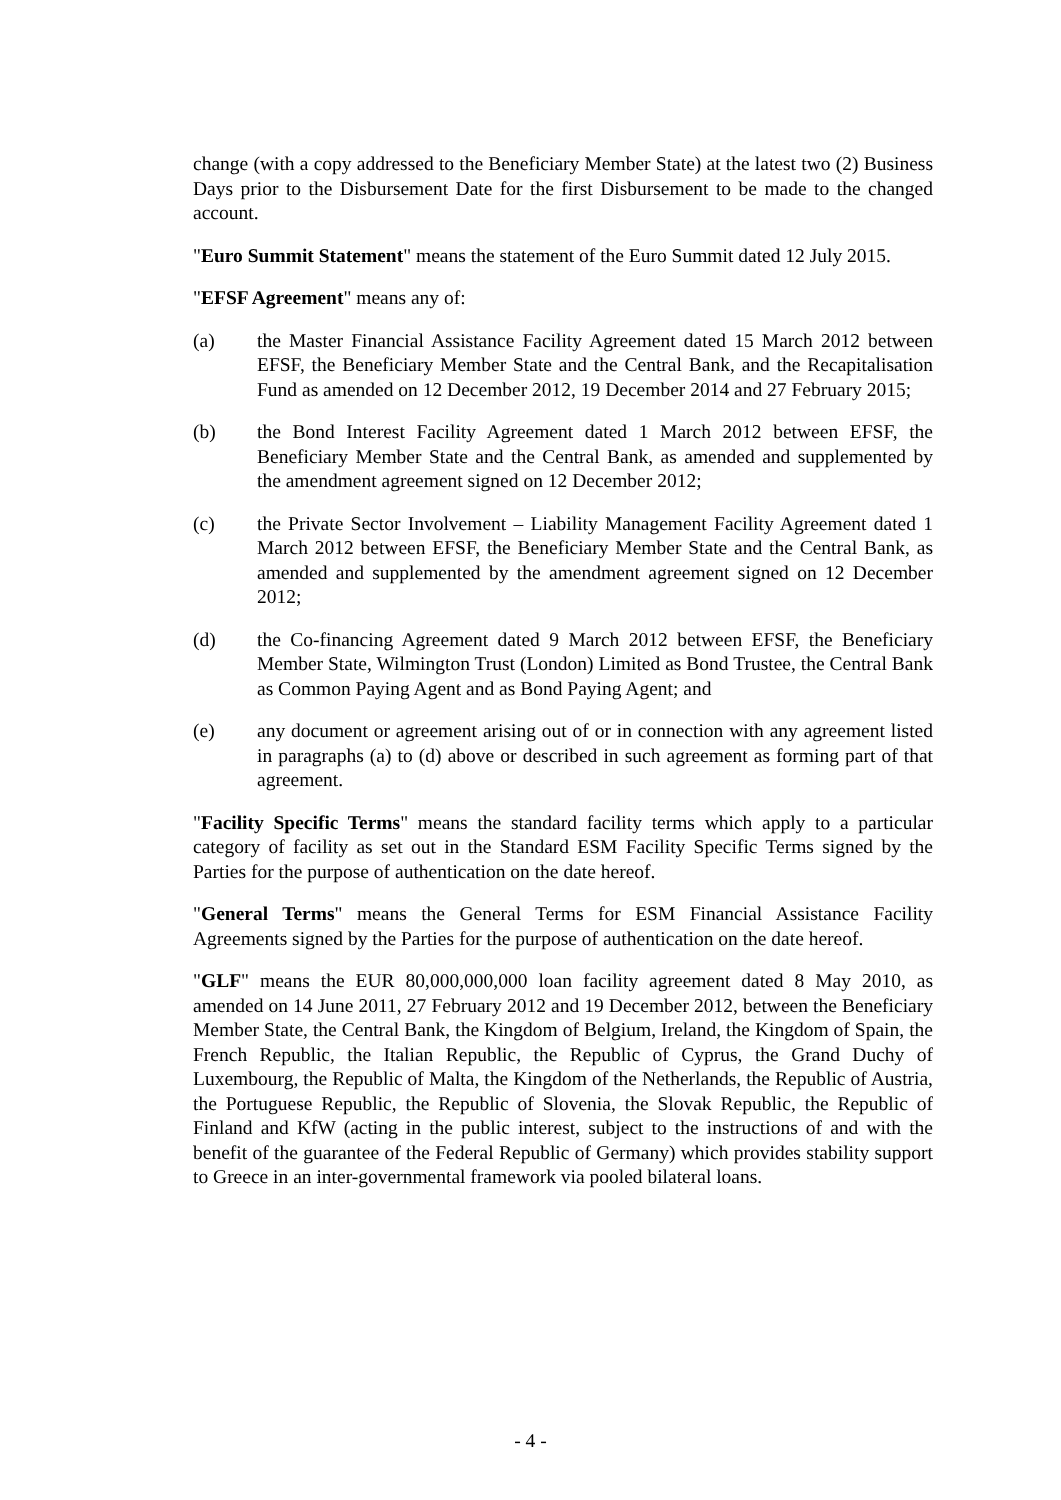change (with a copy addressed to the Beneficiary Member State) at the latest two (2) Business Days prior to the Disbursement Date for the first Disbursement to be made to the changed account.
"Euro Summit Statement" means the statement of the Euro Summit dated 12 July 2015.
"EFSF Agreement" means any of:
(a) the Master Financial Assistance Facility Agreement dated 15 March 2012 between EFSF, the Beneficiary Member State and the Central Bank, and the Recapitalisation Fund as amended on 12 December 2012, 19 December 2014 and 27 February 2015;
(b) the Bond Interest Facility Agreement dated 1 March 2012 between EFSF, the Beneficiary Member State and the Central Bank, as amended and supplemented by the amendment agreement signed on 12 December 2012;
(c) the Private Sector Involvement – Liability Management Facility Agreement dated 1 March 2012 between EFSF, the Beneficiary Member State and the Central Bank, as amended and supplemented by the amendment agreement signed on 12 December 2012;
(d) the Co-financing Agreement dated 9 March 2012 between EFSF, the Beneficiary Member State, Wilmington Trust (London) Limited as Bond Trustee, the Central Bank as Common Paying Agent and as Bond Paying Agent; and
(e) any document or agreement arising out of or in connection with any agreement listed in paragraphs (a) to (d) above or described in such agreement as forming part of that agreement.
"Facility Specific Terms" means the standard facility terms which apply to a particular category of facility as set out in the Standard ESM Facility Specific Terms signed by the Parties for the purpose of authentication on the date hereof.
"General Terms" means the General Terms for ESM Financial Assistance Facility Agreements signed by the Parties for the purpose of authentication on the date hereof.
"GLF" means the EUR 80,000,000,000 loan facility agreement dated 8 May 2010, as amended on 14 June 2011, 27 February 2012 and 19 December 2012, between the Beneficiary Member State, the Central Bank, the Kingdom of Belgium, Ireland, the Kingdom of Spain, the French Republic, the Italian Republic, the Republic of Cyprus, the Grand Duchy of Luxembourg, the Republic of Malta, the Kingdom of the Netherlands, the Republic of Austria, the Portuguese Republic, the Republic of Slovenia, the Slovak Republic, the Republic of Finland and KfW (acting in the public interest, subject to the instructions of and with the benefit of the guarantee of the Federal Republic of Germany) which provides stability support to Greece in an inter-governmental framework via pooled bilateral loans.
- 4 -